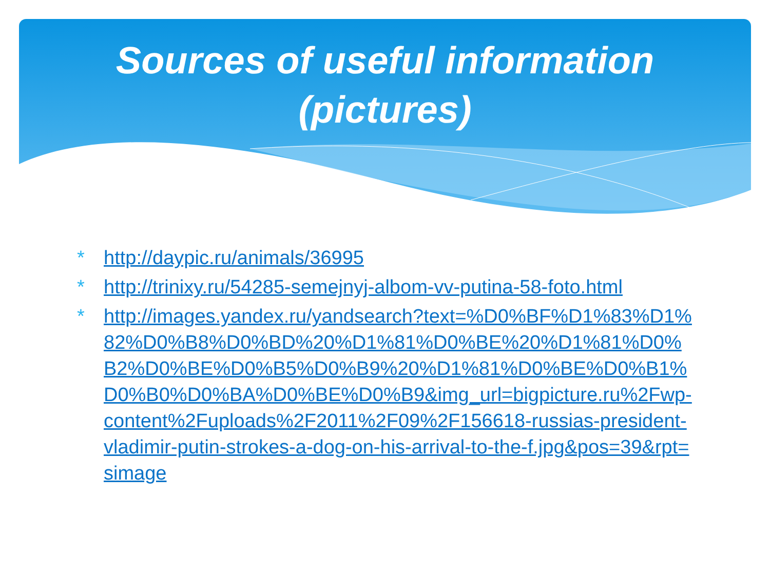Sources of useful information
(pictures)
* http://daypic.ru/animals/36995
* http://trinixy.ru/54285-semejnyj-albom-vv-putina-58-foto.html
* http://images.yandex.ru/yandsearch?text=%D0%BF%D1%83%D1%82%D0%B8%D0%BD%20%D1%81%D0%BE%20%D1%81%D0%B2%D0%BE%D0%B5%D0%B9%20%D1%81%D0%BE%D0%B1%D0%B0%D0%BA%D0%BE%D0%B9&img_url=bigpicture.ru%2Fwp-content%2Fuploads%2F2011%2F09%2F156618-russias-president-vladimir-putin-strokes-a-dog-on-his-arrival-to-the-f.jpg&pos=39&rpt=simage